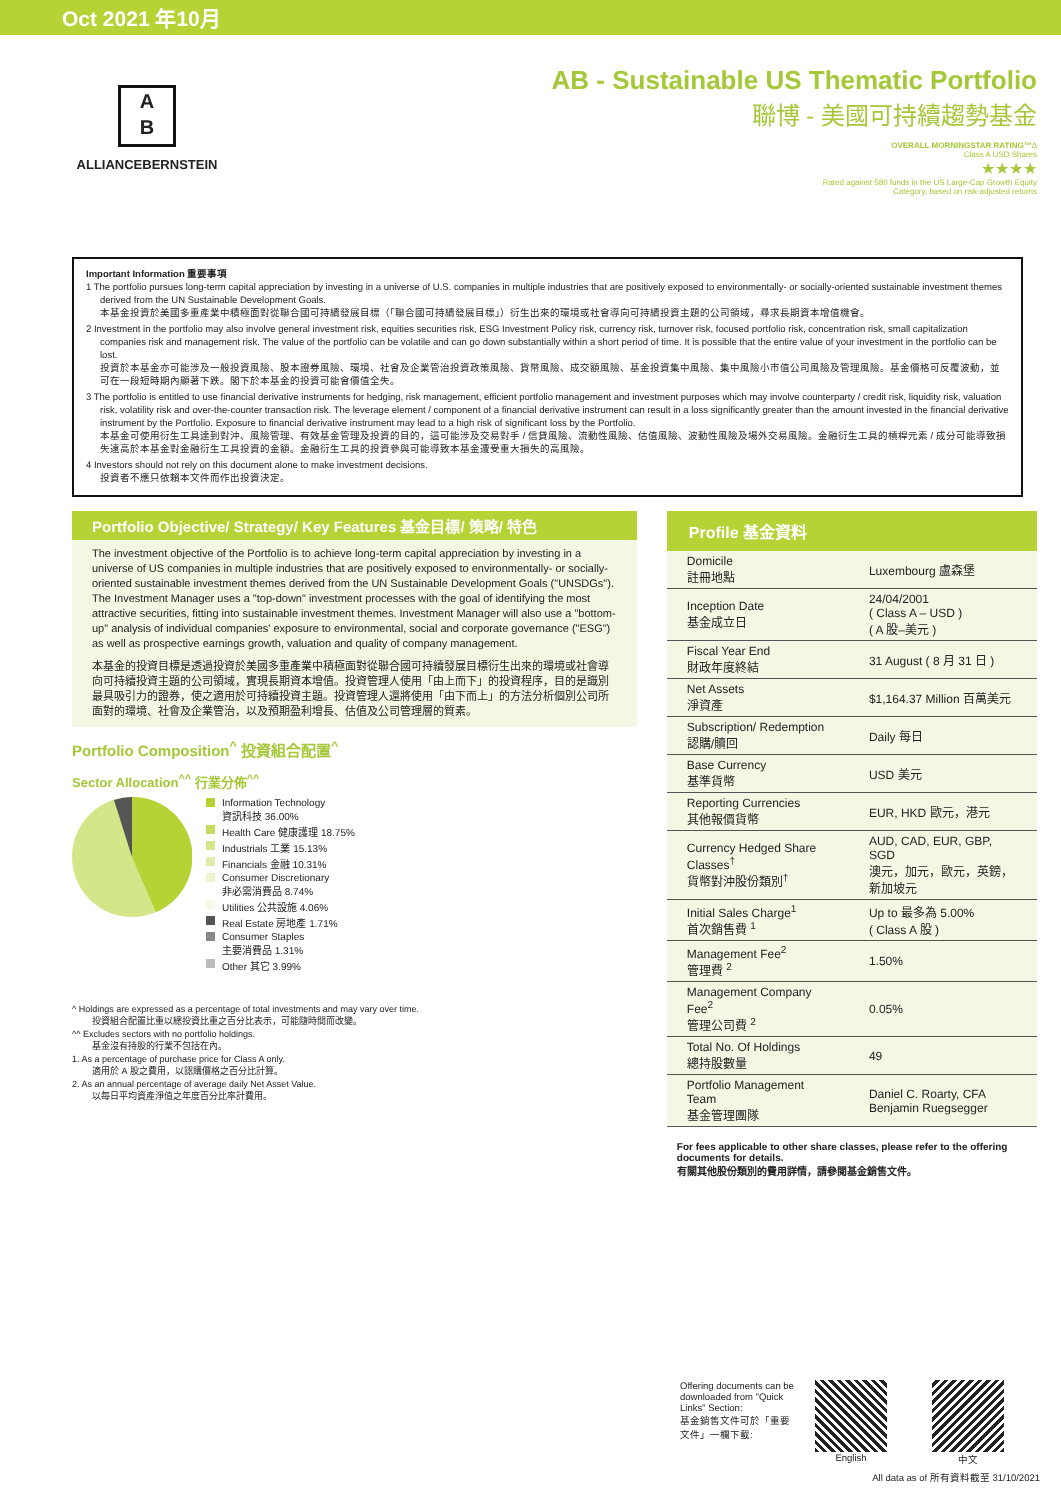Oct 2021 年10月
A
B
ALLIANCEBERNSTEIN
AB - Sustainable US Thematic Portfolio
聯博 - 美國可持續趨勢基金
OVERALL MORNINGSTAR RATING™Δ
Class A USD Shares
★★★★
Rated against 580 funds in the US Large-Cap Growth Equity
Category, based on risk-adjusted returns
Important Information 重要事項
1 The portfolio pursues long-term capital appreciation by investing in a universe of U.S. companies in multiple industries that are positively exposed to environmentally- or socially-oriented sustainable investment themes derived from the UN Sustainable Development Goals.
本基金投資於美國多重產業中積極面對從聯合國可持續發展目標（「聯合國可持續發展目標」）衍生出來的環境或社會導向可持續投資主題的公司領域，尋求長期資本增值機會。
2 Investment in the portfolio may also involve general investment risk, equities securities risk, ESG Investment Policy risk, currency risk, turnover risk, focused portfolio risk, concentration risk, small capitalization companies risk and management risk. The value of the portfolio can be volatile and can go down substantially within a short period of time. It is possible that the entire value of your investment in the portfolio can be lost.
投資於本基金亦可能涉及一般投資風險、股本證券風險、環境、社會及企業管治投資政策風險、貨幣風險、成交額風險、基金投資集中風險、集中風險小市值公司風險及管理風險。基金價格可反覆波動，並可在一段短時期內顯著下跌。閣下於本基金的投資可能會價值全失。
3 The portfolio is entitled to use financial derivative instruments for hedging, risk management, efficient portfolio management and investment purposes which may involve counterparty / credit risk, liquidity risk, valuation risk, volatility risk and over-the-counter transaction risk. The leverage element / component of a financial derivative instrument can result in a loss significantly greater than the amount invested in the financial derivative instrument by the Portfolio. Exposure to financial derivative instrument may lead to a high risk of significant loss by the Portfolio.
本基金可使用衍生工具達到對沖、風險管理、有效基金管理及投資的目的，這可能涉及交易對手 / 信貸風險、流動性風險、估值風險、波動性風險及場外交易風險。金融衍生工具的槓桿元素 / 成分可能導致損失遠高於本基金對金融衍生工具投資的金額。金融衍生工具的投資參與可能導致本基金遭受重大損失的高風險。
4 Investors should not rely on this document alone to make investment decisions.
投資者不應只依賴本文件而作出投資決定。
Portfolio Objective/ Strategy/ Key Features 基金目標/ 策略/ 特色
The investment objective of the Portfolio is to achieve long-term capital appreciation by investing in a universe of US companies in multiple industries that are positively exposed to environmentally- or socially-oriented sustainable investment themes derived from the UN Sustainable Development Goals ("UNSDGs"). The Investment Manager uses a "top-down" investment processes with the goal of identifying the most attractive securities, fitting into sustainable investment themes. Investment Manager will also use a "bottom-up" analysis of individual companies' exposure to environmental, social and corporate governance ("ESG") as well as prospective earnings growth, valuation and quality of company management.
本基金的投資目標是透過投資於美國多重產業中積極面對從聯合國可持續發展目標衍生出來的環境或社會導向可持續投資主題的公司領域，實現長期資本增值。投資管理人使用「由上而下」的投資程序，目的是識別最具吸引力的證券，使之適用於可持續投資主題。投資管理人還將使用「由下而上」的方法分析個別公司所面對的環境、社會及企業管治，以及預期盈利增長、估值及公司管理層的質素。
Portfolio Composition<sup>^</sup> 投資組合配置<sup>^</sup>
Sector Allocation<sup>^^</sup> 行業分佈<sup>^^</sup>
Information Technology
資訊科技 36.00%
Health Care 健康護理 18.75%
Industrials 工業 15.13%
Financials 金融 10.31%
Consumer Discretionary
非必需消費品 8.74%
Utilities 公共設施 4.06%
Real Estate 房地產 1.71%
Consumer Staples
主要消費品 1.31%
Other 其它 3.99%
^ Holdings are expressed as a percentage of total investments and may vary over time.
投資組合配置比重以總投資比重之百分比表示，可能隨時間而改變。
^^ Excludes sectors with no portfolio holdings.
基金沒有持股的行業不包括在內。
1. As a percentage of purchase price for Class A only.
適用於 A 股之費用，以認購價格之百分比計算。
2. As an annual percentage of average daily Net Asset Value.
以每日平均資產淨值之年度百分比率計費用。
Profile 基金資料
| Domicile 註冊地點 | Luxembourg 盧森堡 |
| Inception Date 基金成立日 | 24/04/2001 ( Class A – USD ) ( A 股–美元 ) |
| Fiscal Year End 財政年度終結 | 31 August ( 8 月 31 日 ) |
| Net Assets 淨資產 | $1,164.37 Million 百萬美元 |
| Subscription/ Redemption 認購/贖回 | Daily 每日 |
| Base Currency 基準貨幣 | USD 美元 |
| Reporting Currencies 其他報價貨幣 | EUR, HKD 歐元，港元 |
| Currency Hedged Share Classes<sup>†</sup> 貨幣對沖股份類別<sup>†</sup> | AUD, CAD, EUR, GBP, SGD 澳元，加元，歐元，英鎊，新加坡元 |
| Initial Sales Charge<sup>1</sup> 首次銷售費 <sup>1</sup> | Up to 最多為 5.00% ( Class A 股 ) |
| Management Fee<sup>2</sup> 管理費 <sup>2</sup> | 1.50% |
| Management Company Fee<sup>2</sup> 管理公司費 <sup>2</sup> | 0.05% |
| Total No. Of Holdings 總持股數量 | 49 |
| Portfolio Management Team 基金管理團隊 | Daniel C. Roarty, CFA Benjamin Ruegsegger |
For fees applicable to other share classes, please refer to the offering documents for details.
有關其他股份類別的費用詳情，請參閱基金銷售文件。
Offering documents can be downloaded from "Quick Links" Section:
基金銷售文件可於「重要文件」一欄下載:
English 中文
All data as of 所有資料截至 31/10/2021